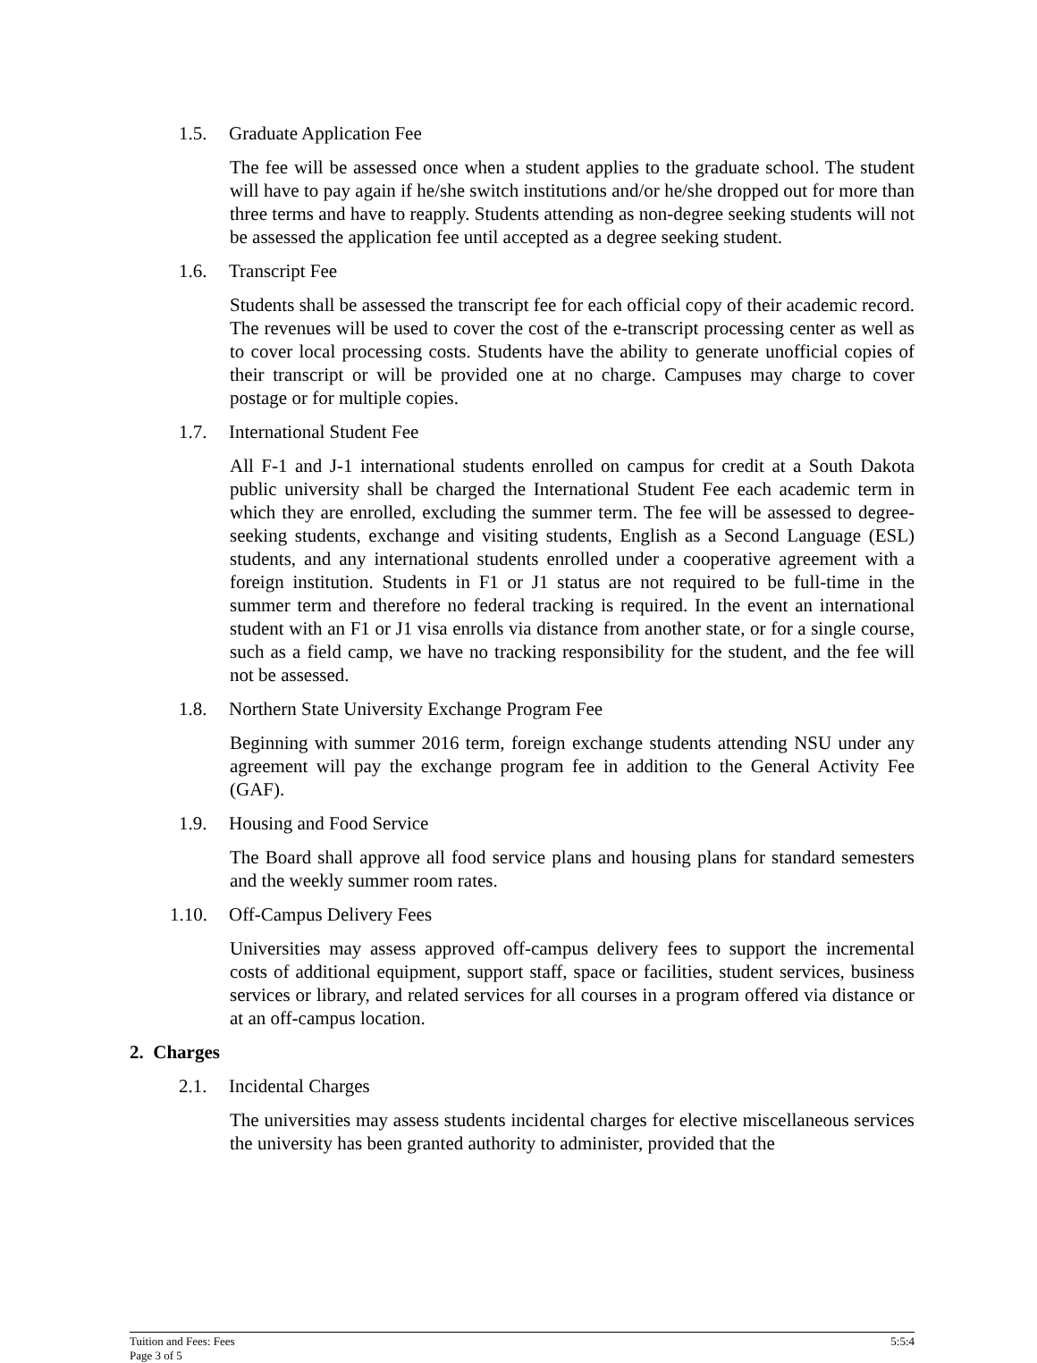1.5. Graduate Application Fee
The fee will be assessed once when a student applies to the graduate school. The student will have to pay again if he/she switch institutions and/or he/she dropped out for more than three terms and have to reapply. Students attending as non-degree seeking students will not be assessed the application fee until accepted as a degree seeking student.
1.6. Transcript Fee
Students shall be assessed the transcript fee for each official copy of their academic record. The revenues will be used to cover the cost of the e-transcript processing center as well as to cover local processing costs. Students have the ability to generate unofficial copies of their transcript or will be provided one at no charge. Campuses may charge to cover postage or for multiple copies.
1.7. International Student Fee
All F-1 and J-1 international students enrolled on campus for credit at a South Dakota public university shall be charged the International Student Fee each academic term in which they are enrolled, excluding the summer term. The fee will be assessed to degree-seeking students, exchange and visiting students, English as a Second Language (ESL) students, and any international students enrolled under a cooperative agreement with a foreign institution. Students in F1 or J1 status are not required to be full-time in the summer term and therefore no federal tracking is required. In the event an international student with an F1 or J1 visa enrolls via distance from another state, or for a single course, such as a field camp, we have no tracking responsibility for the student, and the fee will not be assessed.
1.8. Northern State University Exchange Program Fee
Beginning with summer 2016 term, foreign exchange students attending NSU under any agreement will pay the exchange program fee in addition to the General Activity Fee (GAF).
1.9. Housing and Food Service
The Board shall approve all food service plans and housing plans for standard semesters and the weekly summer room rates.
1.10. Off-Campus Delivery Fees
Universities may assess approved off-campus delivery fees to support the incremental costs of additional equipment, support staff, space or facilities, student services, business services or library, and related services for all courses in a program offered via distance or at an off-campus location.
2. Charges
2.1. Incidental Charges
The universities may assess students incidental charges for elective miscellaneous services the university has been granted authority to administer, provided that the
Tuition and Fees: Fees
Page 3 of 5
5:5:4